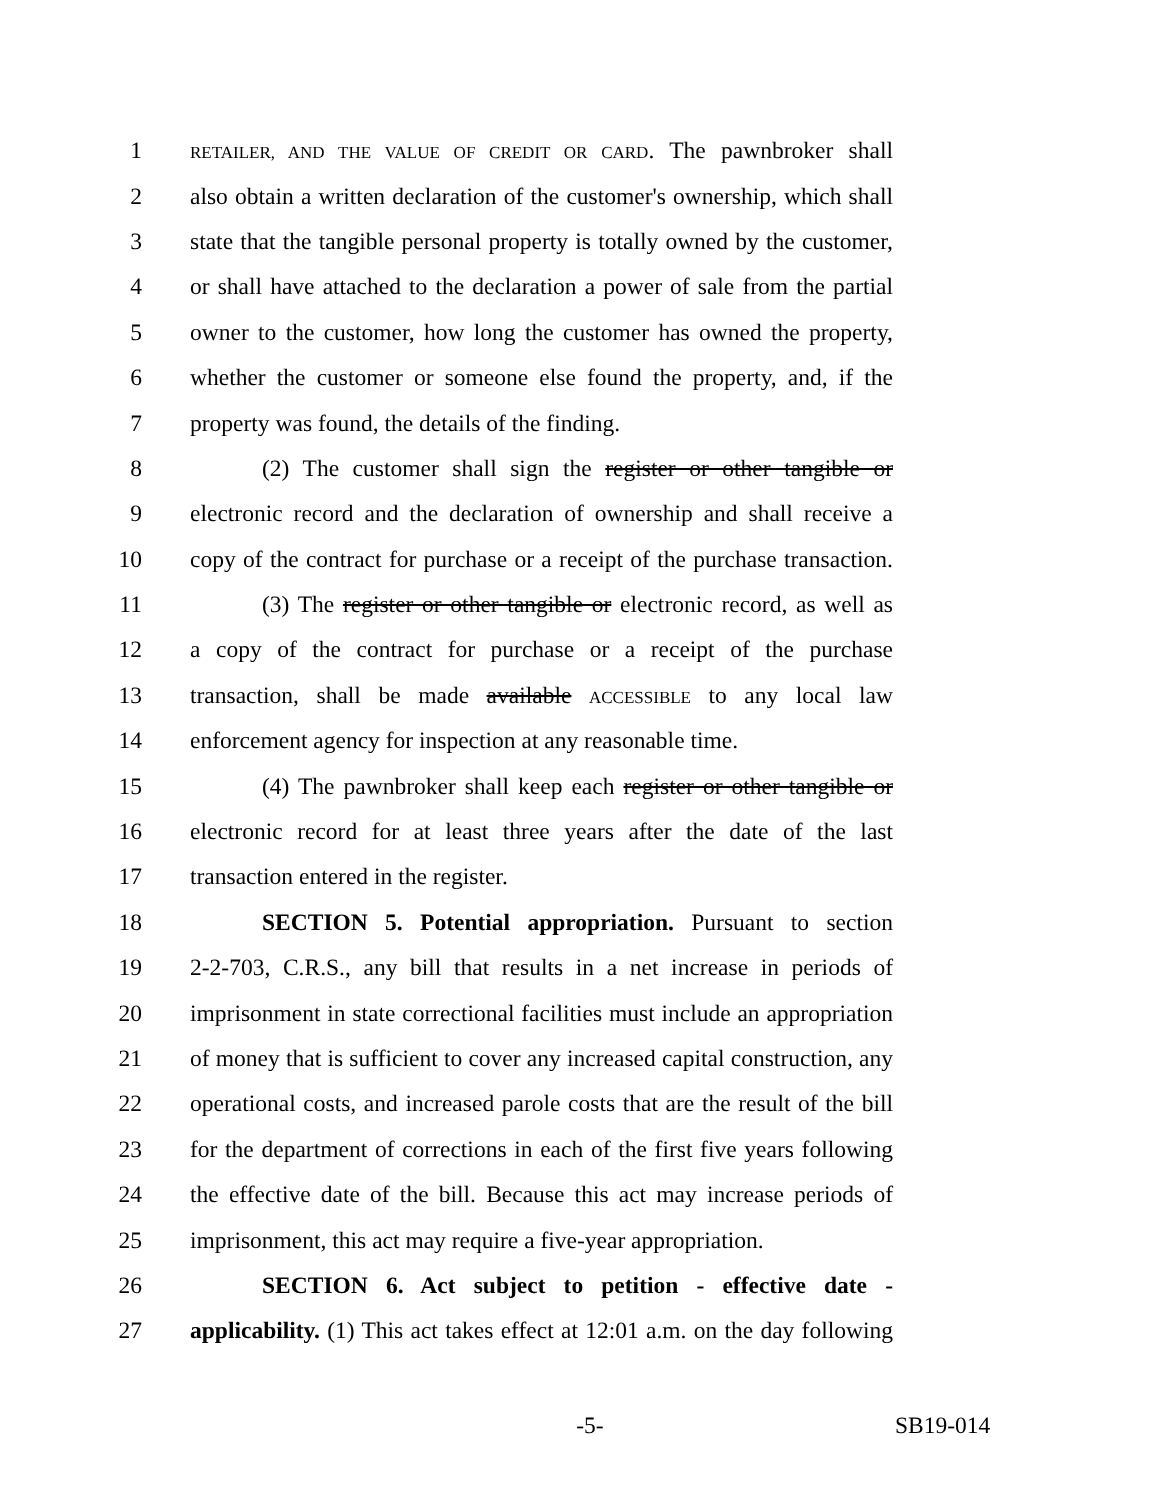1 RETAILER, AND THE VALUE OF CREDIT OR CARD. The pawnbroker shall
2 also obtain a written declaration of the customer's ownership, which shall
3 state that the tangible personal property is totally owned by the customer,
4 or shall have attached to the declaration a power of sale from the partial
5 owner to the customer, how long the customer has owned the property,
6 whether the customer or someone else found the property, and, if the
7 property was found, the details of the finding.
8 (2) The customer shall sign the register or other tangible or
9 electronic record and the declaration of ownership and shall receive a
10 copy of the contract for purchase or a receipt of the purchase transaction.
11 (3) The register or other tangible or electronic record, as well as
12 a copy of the contract for purchase or a receipt of the purchase
13 transaction, shall be made available ACCESSIBLE to any local law
14 enforcement agency for inspection at any reasonable time.
15 (4) The pawnbroker shall keep each register or other tangible or
16 electronic record for at least three years after the date of the last
17 transaction entered in the register.
18 SECTION 5. Potential appropriation. Pursuant to section
19 2-2-703, C.R.S., any bill that results in a net increase in periods of
20 imprisonment in state correctional facilities must include an appropriation
21 of money that is sufficient to cover any increased capital construction, any
22 operational costs, and increased parole costs that are the result of the bill
23 for the department of corrections in each of the first five years following
24 the effective date of the bill. Because this act may increase periods of
25 imprisonment, this act may require a five-year appropriation.
26 SECTION 6. Act subject to petition - effective date -
27 applicability. (1) This act takes effect at 12:01 a.m. on the day following
-5- SB19-014